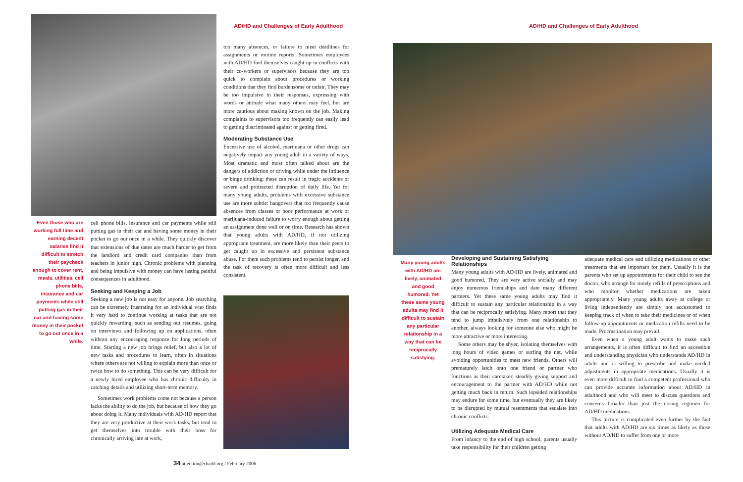AD/HD and Challenges of Early Adulthood
Even those who are working full time and earning decent salaries find it difficult to stretch their paycheck enough to cover rent, meals, utilities, cell phone bills, insurance and car payments while still putting gas in their car and having some money in their pocket to go out once in a while.
cell phone bills, insurance and car payments while still putting gas in their car and having some money in their pocket to go out once in a while. They quickly discover that extensions of due dates are much harder to get from the landlord and credit card companies than from teachers in junior high. Chronic problems with planning and being impulsive with money can have lasting painful consequences in adulthood.
Seeking and Keeping a Job
Seeking a new job is not easy for anyone. Job searching can be extremely frustrating for an individual who finds it very hard to continue working at tasks that are not quickly rewarding, such as sending out resumes, going on interviews and following up on applications, often without any encouraging response for long periods of time. Starting a new job brings relief, but also a lot of new tasks and procedures to learn, often in situations where others are not willing to explain more than once or twice how to do something. This can be very difficult for a newly hired employee who has chronic difficulty in catching details and utilizing short-term memory.
Sometimes work problems come not because a person lacks the ability to do the job, but because of how they go about doing it. Many individuals with AD/HD report that they are very productive at their work tasks, but tend to get themselves into trouble with their boss for chronically arriving late at work,
too many absences, or failure to meet deadlines for assignments or routine reports. Sometimes employees with AD/HD find themselves caught up in conflicts with their co-workers or supervisors because they are too quick to complain about procedures or working conditions that they find burdensome or unfair. They may be too impulsive in their responses, expressing with words or attitude what many others may feel, but are more cautious about making known on the job. Making complaints to supervisors too frequently can easily lead to getting discriminated against or getting fired.
Moderating Substance Use
Excessive use of alcohol, marijuana or other drugs can negatively impact any young adult in a variety of ways. Most dramatic and most often talked about are the dangers of addiction or driving while under the influence or binge drinking; these can result in tragic accidents or severe and protracted disruption of daily life. Yet for many young adults, problems with excessive substance use are more subtle: hangovers that too frequently cause absences from classes or poor performance at work or marijuana-induced failure to worry enough about getting an assignment done well or on time. Research has shown that young adults with AD/HD, if not utilizing appropriate treatment, are more likely than their peers to get caught up in excessive and persistent substance abuse. For them such problems tend to persist longer, and the task of recovery is often more difficult and less consistent.
34 attention@chadd.org / February 2006
AD/HD and Challenges of Early Adulthood
Many young adults with AD/HD are lively, animated and good humored. Yet these same young adults may find it difficult to sustain any particular relationship in a way that can be reciprocally satisfying.
Developing and Sustaining Satisfying Relationships
Many young adults with AD/HD are lively, animated and good humored. They are very active socially and may enjoy numerous friendships and date many different partners. Yet these same young adults may find it difficult to sustain any particular relationship in a way that can be reciprocally satisfying. Many report that they tend to jump impulsively from one relationship to another, always looking for someone else who might be more attractive or more interesting.
Some others may be shyer, isolating themselves with long hours of video games or surfing the net, while avoiding opportunities to meet new friends. Others will prematurely latch onto one friend or partner who functions as their caretaker, steadily giving support and encouragement to the partner with AD/HD while not getting much back in return. Such lopsided relationships may endure for some time, but eventually they are likely to be disrupted by mutual resentments that escalate into chronic conflicts.
Utilizing Adequate Medical Care
From infancy to the end of high school, parents usually take responsibility for their children getting
adequate medical care and utilizing medications or other treatments that are important for them. Usually it is the parents who set up appointments for their child to see the doctor, who arrange for timely refills of prescriptions and who monitor whether medications are taken appropriately. Many young adults away at college or living independently are simply not accustomed to keeping track of when to take their medicines or of when follow-up appointments or medication refills need to be made. Procrastination may prevail.
Even when a young adult wants to make such arrangements, it is often difficult to find an accessible and understanding physician who understands AD/HD in adults and is willing to prescribe and make needed adjustments in appropriate medications. Usually it is even more difficult to find a competent professional who can provide accurate information about AD/HD in adulthood and who will meet to discuss questions and concerns broader than just the dosing regimen for AD/HD medications.
This picture is complicated even further by the fact that adults with AD/HD are six times as likely as those without AD/HD to suffer from one or more